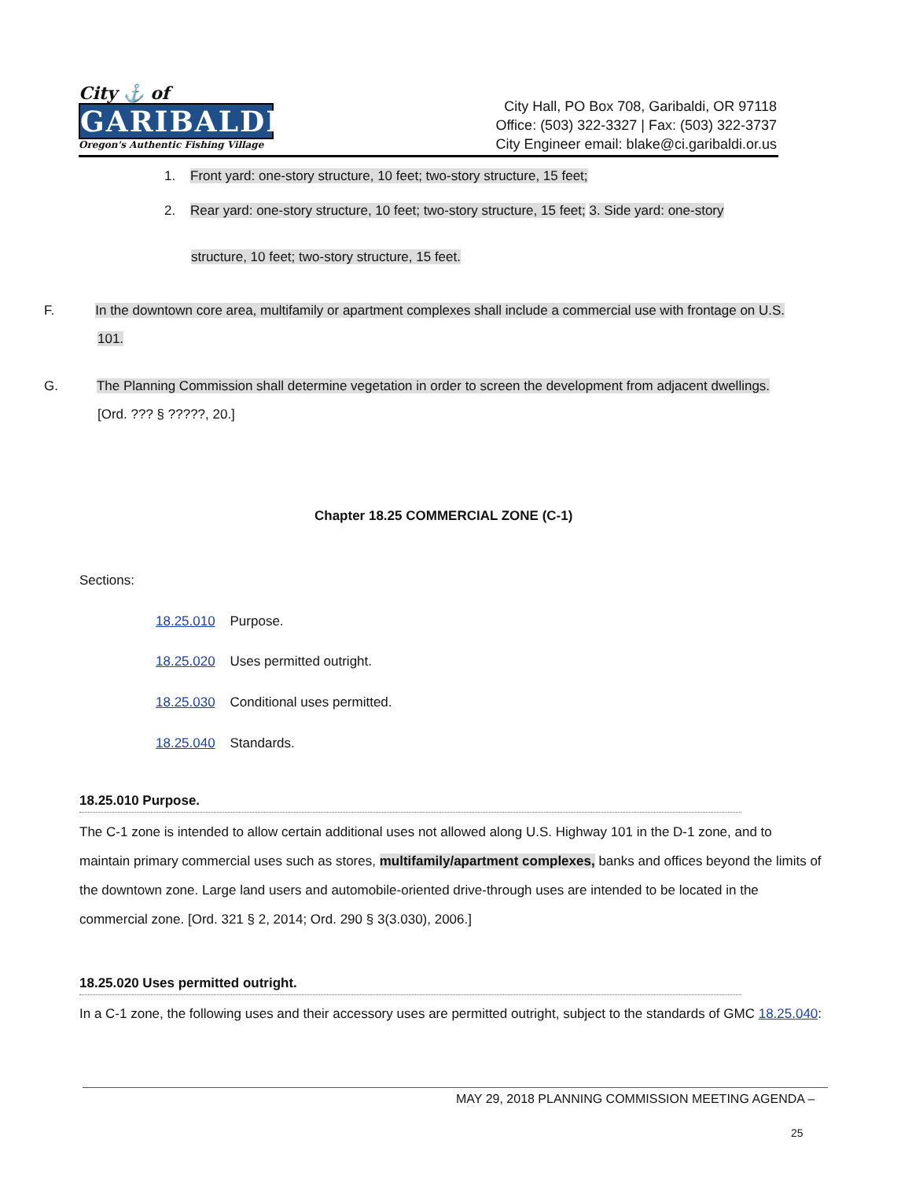City ⚓ of
GARIBALDI
Oregon's Authentic Fishing Village
City Hall, PO Box 708, Garibaldi, OR 97118
Office: (503) 322-3327 | Fax: (503) 322-3737
City Engineer email: blake@ci.garibaldi.or.us
1. Front yard: one-story structure, 10 feet; two-story structure, 15 feet;
2. Rear yard: one-story structure, 10 feet; two-story structure, 15 feet; 3. Side yard: one-story
structure, 10 feet; two-story structure, 15 feet.
F. In the downtown core area, multifamily or apartment complexes shall include a commercial use with frontage on U.S.
101.
G. The Planning Commission shall determine vegetation in order to screen the development from adjacent dwellings.
[Ord. ??? § ?????, 20.]
Chapter 18.25 COMMERCIAL ZONE (C-1)
Sections:
18.25.010 Purpose.
18.25.020 Uses permitted outright.
18.25.030 Conditional uses permitted.
18.25.040 Standards.
18.25.010 Purpose.
The C-1 zone is intended to allow certain additional uses not allowed along U.S. Highway 101 in the D-1 zone, and to maintain primary commercial uses such as stores, multifamily/apartment complexes, banks and offices beyond the limits of the downtown zone. Large land users and automobile-oriented drive-through uses are intended to be located in the commercial zone. [Ord. 321 § 2, 2014; Ord. 290 § 3(3.030), 2006.]
18.25.020 Uses permitted outright.
In a C-1 zone, the following uses and their accessory uses are permitted outright, subject to the standards of GMC 18.25.040:
MAY 29, 2018 PLANNING COMMISSION MEETING AGENDA –
25